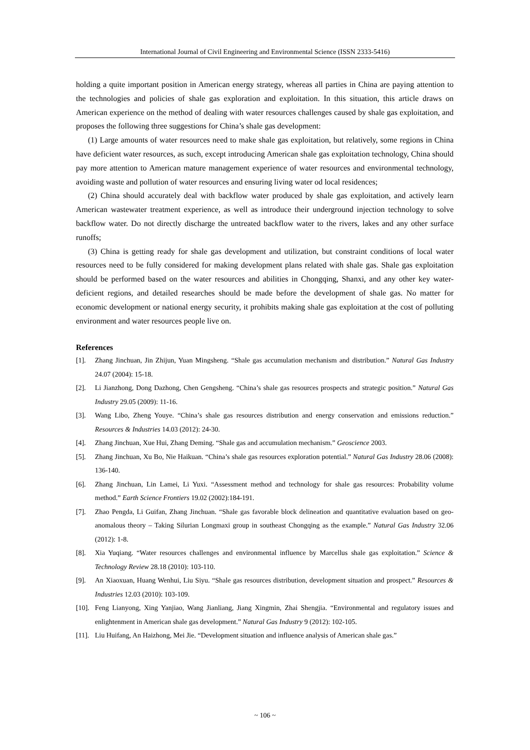International Journal of Civil Engineering and Environmental Science (ISSN 2333-5416)
holding a quite important position in American energy strategy, whereas all parties in China are paying attention to the technologies and policies of shale gas exploration and exploitation. In this situation, this article draws on American experience on the method of dealing with water resources challenges caused by shale gas exploitation, and proposes the following three suggestions for China’s shale gas development:
(1) Large amounts of water resources need to make shale gas exploitation, but relatively, some regions in China have deficient water resources, as such, except introducing American shale gas exploitation technology, China should pay more attention to American mature management experience of water resources and environmental technology, avoiding waste and pollution of water resources and ensuring living water od local residences;
(2) China should accurately deal with backflow water produced by shale gas exploitation, and actively learn American wastewater treatment experience, as well as introduce their underground injection technology to solve backflow water. Do not directly discharge the untreated backflow water to the rivers, lakes and any other surface runoffs;
(3) China is getting ready for shale gas development and utilization, but constraint conditions of local water resources need to be fully considered for making development plans related with shale gas. Shale gas exploitation should be performed based on the water resources and abilities in Chongqing, Shanxi, and any other key water-deficient regions, and detailed researches should be made before the development of shale gas. No matter for economic development or national energy security, it prohibits making shale gas exploitation at the cost of polluting environment and water resources people live on.
References
[1]. Zhang Jinchuan, Jin Zhijun, Yuan Mingsheng. “Shale gas accumulation mechanism and distribution.” Natural Gas Industry 24.07 (2004): 15-18.
[2]. Li Jianzhong, Dong Dazhong, Chen Gengsheng. “China’s shale gas resources prospects and strategic position.” Natural Gas Industry 29.05 (2009): 11-16.
[3]. Wang Libo, Zheng Youye. “China’s shale gas resources distribution and energy conservation and emissions reduction.” Resources & Industries 14.03 (2012): 24-30.
[4]. Zhang Jinchuan, Xue Hui, Zhang Deming. “Shale gas and accumulation mechanism.” Geoscience 2003.
[5]. Zhang Jinchuan, Xu Bo, Nie Haikuan. “China’s shale gas resources exploration potential.” Natural Gas Industry 28.06 (2008): 136-140.
[6]. Zhang Jinchuan, Lin Lamei, Li Yuxi. “Assessment method and technology for shale gas resources: Probability volume method.” Earth Science Frontiers 19.02 (2002):184-191.
[7]. Zhao Pengda, Li Guifan, Zhang Jinchuan. “Shale gas favorable block delineation and quantitative evaluation based on geo-anomalous theory – Taking Silurian Longmaxi group in southeast Chongqing as the example.” Natural Gas Industry 32.06 (2012): 1-8.
[8]. Xia Yuqiang. “Water resources challenges and environmental influence by Marcellus shale gas exploitation.” Science & Technology Review 28.18 (2010): 103-110.
[9]. An Xiaoxuan, Huang Wenhui, Liu Siyu. “Shale gas resources distribution, development situation and prospect.” Resources & Industries 12.03 (2010): 103-109.
[10]. Feng Lianyong, Xing Yanjiao, Wang Jianliang, Jiang Xingmin, Zhai Shengjia. “Environmental and regulatory issues and enlightenment in American shale gas development.” Natural Gas Industry 9 (2012): 102-105.
[11]. Liu Huifang, An Haizhong, Mei Jie. “Development situation and influence analysis of American shale gas.”
~ 106 ~